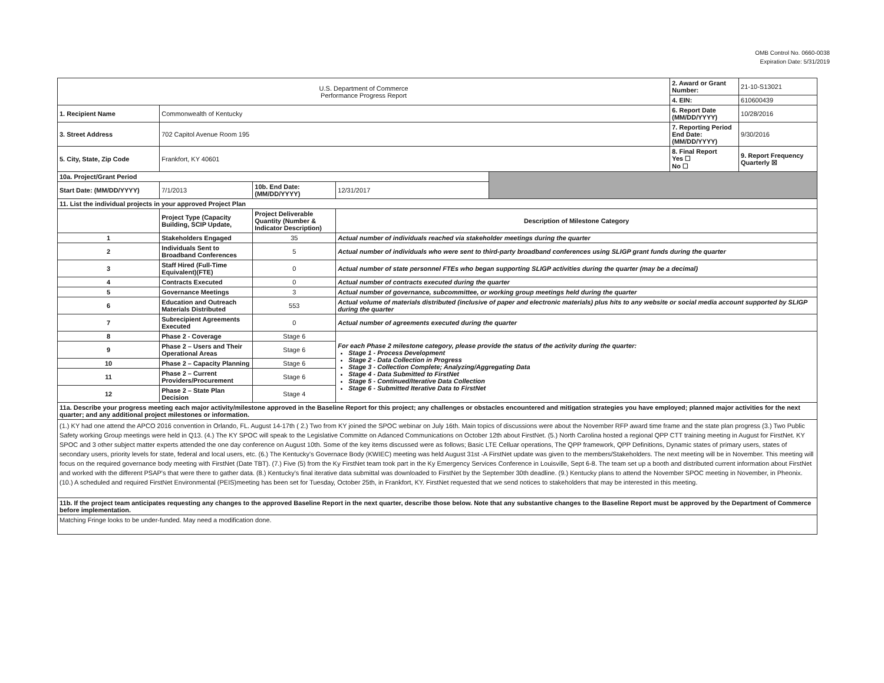OMB Control No. 0660-0038
Expiration Date: 5/31/2019
| U.S. Department of Commerce Performance Progress Report | | | | | 2. Award or Grant Number: | 21-10-S13021 |
| | | | | | 4. EIN: | 610600439 |
| 1. Recipient Name | Commonwealth of Kentucky | | | | 6. Report Date (MM/DD/YYYY) | 10/28/2016 |
| 3. Street Address | 702 Capitol Avenue Room 195 | | | | 7. Reporting Period End Date: (MM/DD/YYYY) | 9/30/2016 |
| 5. City, State, Zip Code | Frankfort, KY 40601 | | | | 8. Final Report Yes ☐ No ☐ | 9. Report Frequency Quarterly ☒ |
| 10a. Project/Grant Period | | | | | | |
| Start Date: (MM/DD/YYYY) | 7/1/2013 | 10b. End Date: (MM/DD/YYYY) | 12/31/2017 | | | |
| 11. List the individual projects in your approved Project Plan | | | | | | |
| | Project Type (Capacity Building, SCIP Update, | Project Deliverable Quantity (Number & Indicator Description) | Description of Milestone Category | | | |
| 1 | Stakeholders Engaged | 35 | Actual number of individuals reached via stakeholder meetings during the quarter | | | |
| 2 | Individuals Sent to Broadband Conferences | 5 | Actual number of individuals who were sent to third-party broadband conferences using SLIGP grant funds during the quarter | | | |
| 3 | Staff Hired (Full-Time Equivalent)(FTE) | 0 | Actual number of state personnel FTEs who began supporting SLIGP activities during the quarter (may be a decimal) | | | |
| 4 | Contracts Executed | 0 | Actual number of contracts executed during the quarter | | | |
| 5 | Governance Meetings | 3 | Actual number of governance, subcommittee, or working group meetings held during the quarter | | | |
| 6 | Education and Outreach Materials Distributed | 553 | Actual volume of materials distributed (inclusive of paper and electronic materials) plus hits to any website or social media account supported by SLIGP during the quarter | | | |
| 7 | Subrecipient Agreements Executed | 0 | Actual number of agreements executed during the quarter | | | |
| 8 | Phase 2 - Coverage | Stage 6 | For each Phase 2 milestone category, please provide the status of the activity during the quarter: Stage 1 - Process Development Stage 2 - Data Collection in Progress Stage 3 - Collection Complete; Analyzing/Aggregating Data Stage 4 - Data Submitted to FirstNet Stage 5 - Continued/Iterative Data Collection Stage 6 - Submitted Iterative Data to FirstNet | | | |
| 9 | Phase 2 – Users and Their Operational Areas | Stage 6 | | | | |
| 10 | Phase 2 – Capacity Planning | Stage 6 | | | | |
| 11 | Phase 2 – Current Providers/Procurement | Stage 6 | | | | |
| 12 | Phase 2 – State Plan Decision | Stage 4 | | | | |
| 11a. Describe your progress meeting each major activity/milestone approved in the Baseline Report for this project; any challenges or obstacles encountered and mitigation strategies you have employed; planned major activities for the next quarter; and any additional project milestones or information. | | | | | | |
| (1.) KY had one attend the APCO 2016 convention in Orlando, FL. August 14-17th ( 2.) Two from KY joined the SPOC webinar on July 16th. Main topics of discussions were about the November RFP award time frame and the state plan progress (3.) Two Public Safety working Group meetings were held in Q13. (4.) The KY SPOC will speak to the Legislative Committe on Adanced Communications on October 12th about FirstNet. (5.) North Carolina hosted a regional QPP CTT training meeting in August for FirstNet. KY SPOC and 3 other subject matter experts attended the one day conference on August 10th. Some of the key items discussed were as follows; Basic LTE Celluar operations, The QPP framework, QPP Definitions, Dynamic states of primary users, states of secondary users, priority levels for state, federal and local users, etc. (6.) The Kentucky's Governace Body (KWIEC) meeting was held August 31st -A FirstNet update was given to the members/Stakeholders. The next meeting will be in November. This meeting will focus on the required governance body meeting with FirstNet (Date TBT). (7.) Five (5) from the Ky FirstNet team took part in the Ky Emergency Services Conference in Louisville, Sept 6-8. The team set up a booth and distributed current information about FirstNet and worked with the different PSAP's that were there to gather data. (8.) Kentucky's final iterative data submittal was downloaded to FirstNet by the September 30th deadline. (9.) Kentucky plans to attend the November SPOC meeting in November, in Pheonix. (10.) A scheduled and required FirstNet Environmental (PEIS)meeting has been set for Tuesday, October 25th, in Frankfort, KY. FirstNet requested that we send notices to stakeholders that may be interested in this meeting. | | | | | | |
| 11b. If the project team anticipates requesting any changes to the approved Baseline Report in the next quarter, describe those below. Note that any substantive changes to the Baseline Report must be approved by the Department of Commerce before implementation. | | | | | | |
| Matching Fringe looks to be under-funded. May need a modification done. | | | | | | |